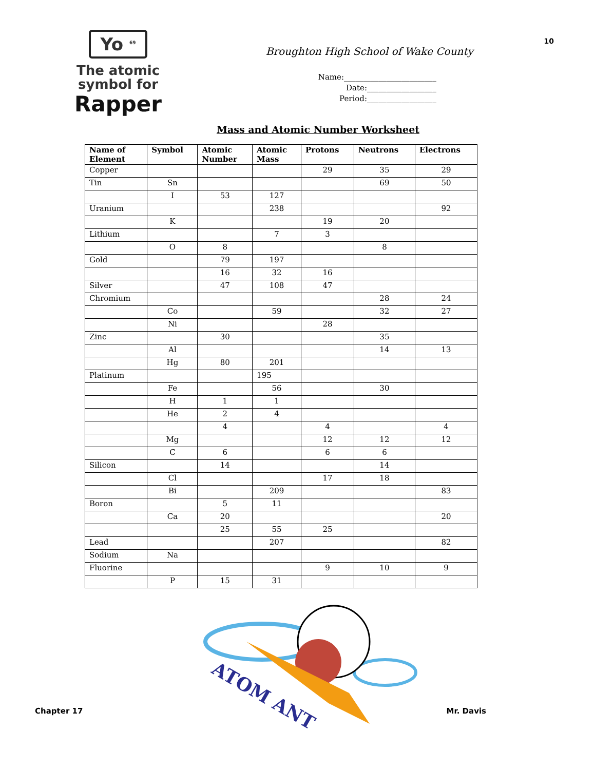Yo <sup>69</sup>
The atomic
symbol for
Rapper
Broughton High School of Wake County
Name:________________________
Date:__________________
Period:__________________
10
Mass and Atomic Number Worksheet
| Name of Element | Symbol | Atomic Number | Atomic Mass | Protons | Neutrons | Electrons |
| --- | --- | --- | --- | --- | --- | --- |
| Copper | | | | 29 | 35 | 29 |
| Tin | Sn | | | | 69 | 50 |
| | I | 53 | 127 | | | |
| Uranium | | | 238 | | | 92 |
| | K | | | 19 | 20 | |
| Lithium | | | 7 | 3 | | |
| | O | 8 | | | 8 | |
| Gold | | 79 | 197 | | | |
| | | 16 | 32 | 16 | | |
| Silver | | 47 | 108 | 47 | | |
| Chromium | | | | | 28 | 24 |
| | Co | | 59 | | 32 | 27 |
| | Ni | | | 28 | | |
| Zinc | | 30 | | | 35 | |
| | Al | | | | 14 | 13 |
| | Hg | 80 | 201 | | | |
| Platinum | | | 195 | | | |
| | Fe | | 56 | | 30 | |
| | H | 1 | 1 | | | |
| | He | 2 | 4 | | | |
| | | 4 | | 4 | | 4 |
| | Mg | | | 12 | 12 | 12 |
| | C | 6 | | 6 | 6 | |
| Silicon | | 14 | | | 14 | |
| | Cl | | | 17 | 18 | |
| | Bi | | 209 | | | 83 |
| Boron | | 5 | 11 | | | |
| | Ca | 20 | | | | 20 |
| | | 25 | 55 | 25 | | |
| Lead | | | 207 | | | 82 |
| Sodium | Na | | | | | |
| Fluorine | | | | 9 | 10 | 9 |
| | P | 15 | 31 | | | |
ATOM ANT
Chapter 17 Mr. Davis